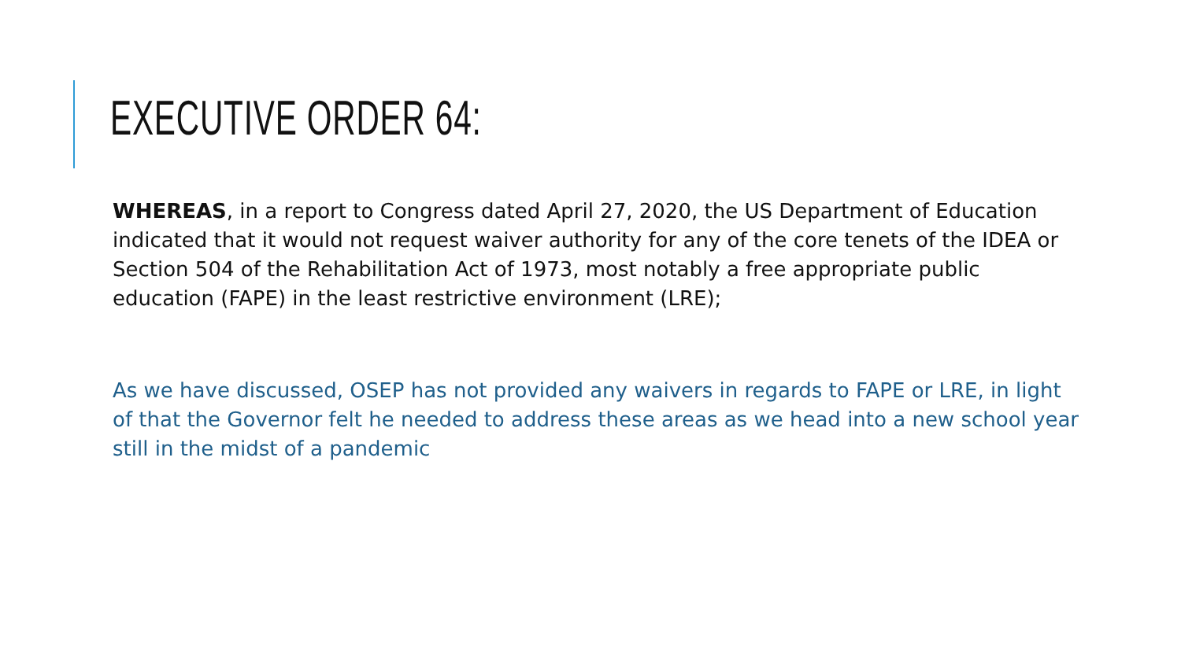EXECUTIVE ORDER 64:
WHEREAS, in a report to Congress dated April 27, 2020, the US Department of Education indicated that it would not request waiver authority for any of the core tenets of the IDEA or Section 504 of the Rehabilitation Act of 1973, most notably a free appropriate public education (FAPE) in the least restrictive environment (LRE);
As we have discussed, OSEP has not provided any waivers in regards to FAPE or LRE, in light of that the Governor felt he needed to address these areas as we head into a new school year still in the midst of a pandemic